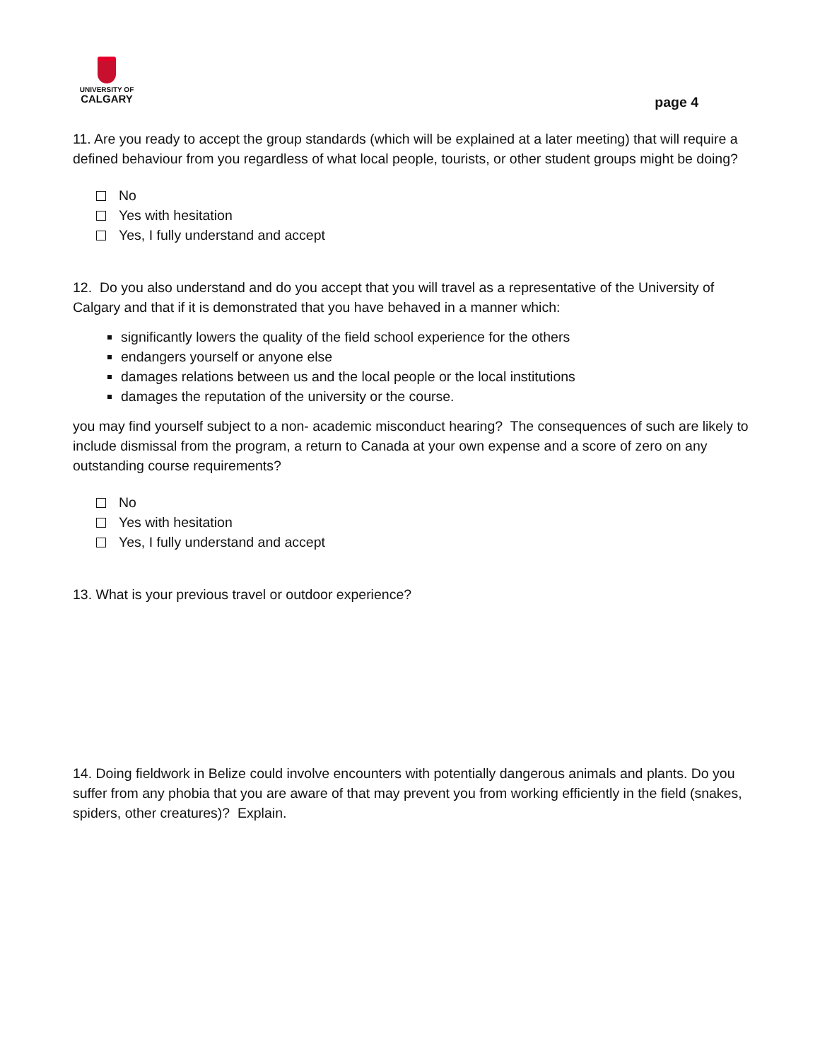UNIVERSITY OF
CALGARY
page 4
11. Are you ready to accept the group standards (which will be explained at a later meeting) that will require a defined behaviour from you regardless of what local people, tourists, or other student groups might be doing?
No
Yes with hesitation
Yes, I fully understand and accept
12. Do you also understand and do you accept that you will travel as a representative of the University of Calgary and that if it is demonstrated that you have behaved in a manner which:
significantly lowers the quality of the field school experience for the others
endangers yourself or anyone else
damages relations between us and the local people or the local institutions
damages the reputation of the university or the course.
you may find yourself subject to a non- academic misconduct hearing? The consequences of such are likely to include dismissal from the program, a return to Canada at your own expense and a score of zero on any outstanding course requirements?
No
Yes with hesitation
Yes, I fully understand and accept
13. What is your previous travel or outdoor experience?
14. Doing fieldwork in Belize could involve encounters with potentially dangerous animals and plants. Do you suffer from any phobia that you are aware of that may prevent you from working efficiently in the field (snakes, spiders, other creatures)? Explain.